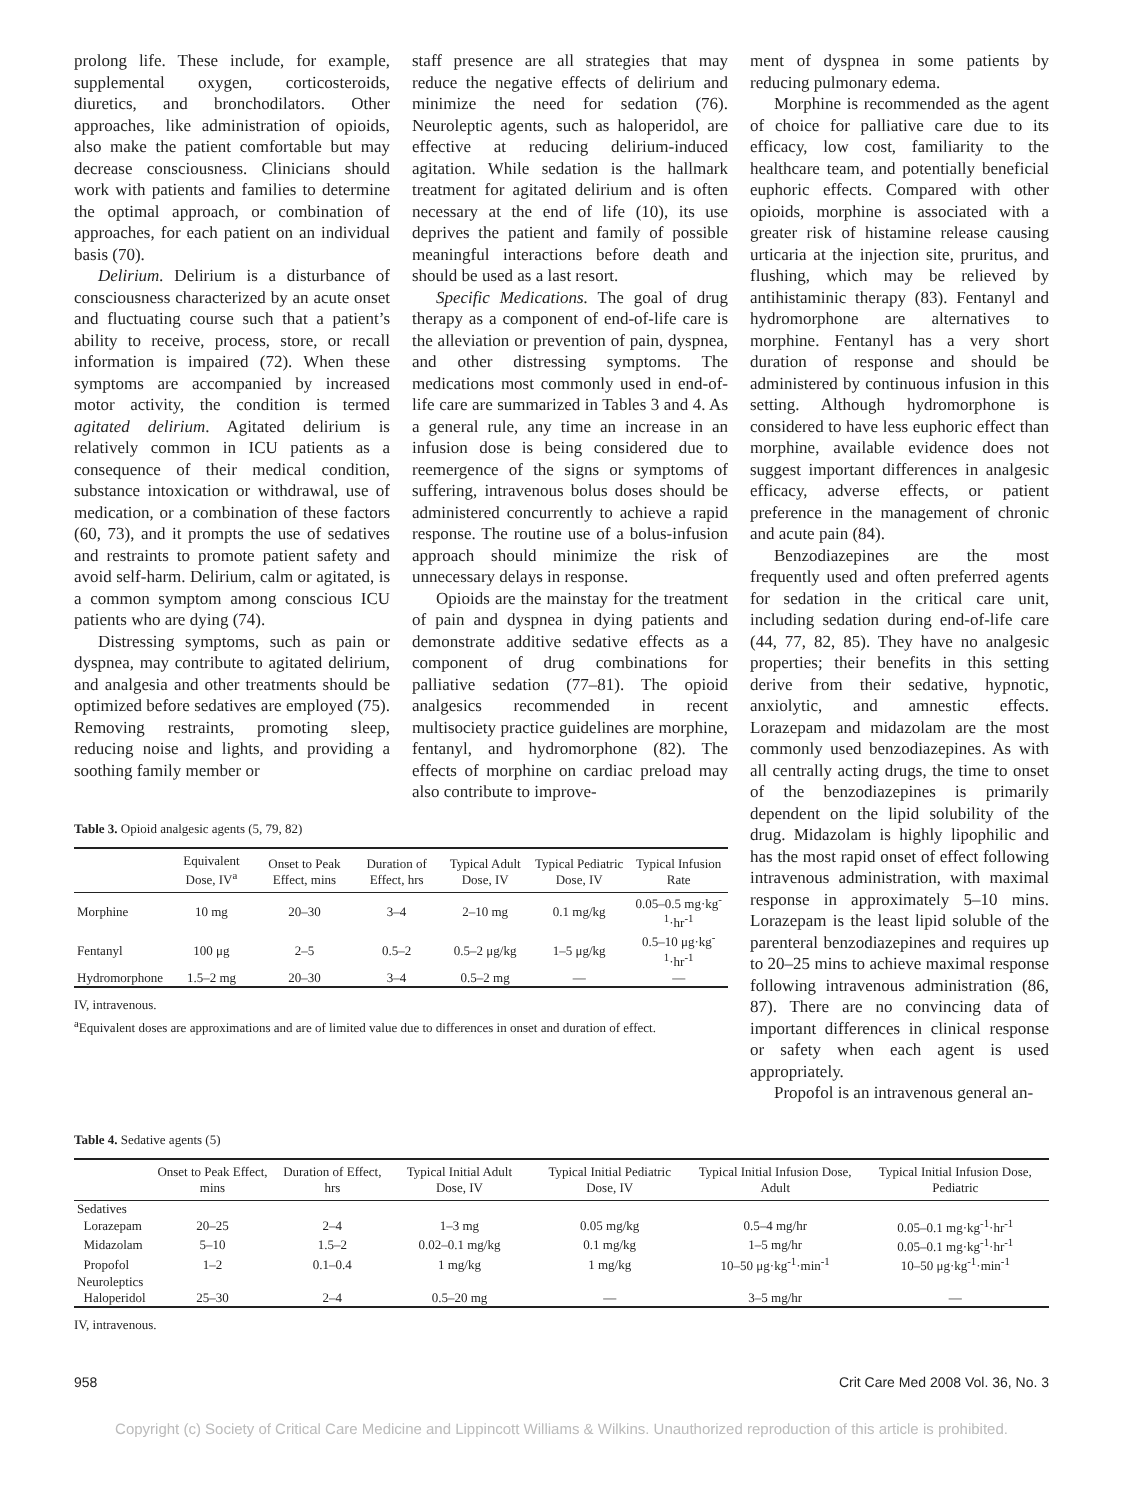prolong life. These include, for example, supplemental oxygen, corticosteroids, diuretics, and bronchodilators. Other approaches, like administration of opioids, also make the patient comfortable but may decrease consciousness. Clinicians should work with patients and families to determine the optimal approach, or combination of approaches, for each patient on an individual basis (70).
Delirium. Delirium is a disturbance of consciousness characterized by an acute onset and fluctuating course such that a patient’s ability to receive, process, store, or recall information is impaired (72). When these symptoms are accompanied by increased motor activity, the condition is termed agitated delirium. Agitated delirium is relatively common in ICU patients as a consequence of their medical condition, substance intoxication or withdrawal, use of medication, or a combination of these factors (60, 73), and it prompts the use of sedatives and restraints to promote patient safety and avoid self-harm. Delirium, calm or agitated, is a common symptom among conscious ICU patients who are dying (74).
Distressing symptoms, such as pain or dyspnea, may contribute to agitated delirium, and analgesia and other treatments should be optimized before sedatives are employed (75). Removing restraints, promoting sleep, reducing noise and lights, and providing a soothing family member or
staff presence are all strategies that may reduce the negative effects of delirium and minimize the need for sedation (76). Neuroleptic agents, such as haloperidol, are effective at reducing delirium-induced agitation. While sedation is the hallmark treatment for agitated delirium and is often necessary at the end of life (10), its use deprives the patient and family of possible meaningful interactions before death and should be used as a last resort.
Specific Medications. The goal of drug therapy as a component of end-of-life care is the alleviation or prevention of pain, dyspnea, and other distressing symptoms. The medications most commonly used in end-of-life care are summarized in Tables 3 and 4. As a general rule, any time an increase in an infusion dose is being considered due to reemergence of the signs or symptoms of suffering, intravenous bolus doses should be administered concurrently to achieve a rapid response. The routine use of a bolus-infusion approach should minimize the risk of unnecessary delays in response.
Opioids are the mainstay for the treatment of pain and dyspnea in dying patients and demonstrate additive sedative effects as a component of drug combinations for palliative sedation (77–81). The opioid analgesics recommended in recent multisociety practice guidelines are morphine, fentanyl, and hydromorphone (82). The effects of morphine on cardiac preload may also contribute to improve-
Table 3. Opioid analgesic agents (5, 79, 82)
| | Equivalent Dose, IV<sup>a</sup> | Onset to Peak Effect, mins | Duration of Effect, hrs | Typical Adult Dose, IV | Typical Pediatric Dose, IV | Typical Infusion Rate |
| --- | --- | --- | --- | --- | --- | --- |
| Morphine | 10 mg | 20–30 | 3–4 | 2–10 mg | 0.1 mg/kg | 0.05–0.5 mg·kg<sup>-1</sup>·hr<sup>-1</sup> |
| Fentanyl | 100 μg | 2–5 | 0.5–2 | 0.5–2 μg/kg | 1–5 μg/kg | 0.5–10 μg·kg<sup>-1</sup>·hr<sup>-1</sup> |
| Hydromorphone | 1.5–2 mg | 20–30 | 3–4 | 0.5–2 mg | — | — |
IV, intravenous.
<sup>a</sup> Equivalent doses are approximations and are of limited value due to differences in onset and duration of effect.
ment of dyspnea in some patients by reducing pulmonary edema.
Morphine is recommended as the agent of choice for palliative care due to its efficacy, low cost, familiarity to the healthcare team, and potentially beneficial euphoric effects. Compared with other opioids, morphine is associated with a greater risk of histamine release causing urticaria at the injection site, pruritus, and flushing, which may be relieved by antihistaminic therapy (83). Fentanyl and hydromorphone are alternatives to morphine. Fentanyl has a very short duration of response and should be administered by continuous infusion in this setting. Although hydromorphone is considered to have less euphoric effect than morphine, available evidence does not suggest important differences in analgesic efficacy, adverse effects, or patient preference in the management of chronic and acute pain (84).
Benzodiazepines are the most frequently used and often preferred agents for sedation in the critical care unit, including sedation during end-of-life care (44, 77, 82, 85). They have no analgesic properties; their benefits in this setting derive from their sedative, hypnotic, anxiolytic, and amnestic effects. Lorazepam and midazolam are the most commonly used benzodiazepines. As with all centrally acting drugs, the time to onset of the benzodiazepines is primarily dependent on the lipid solubility of the drug. Midazolam is highly lipophilic and has the most rapid onset of effect following intravenous administration, with maximal response in approximately 5–10 mins. Lorazepam is the least lipid soluble of the parenteral benzodiazepines and requires up to 20–25 mins to achieve maximal response following intravenous administration (86, 87). There are no convincing data of important differences in clinical response or safety when each agent is used appropriately.
Propofol is an intravenous general an-
Table 4. Sedative agents (5)
| | Onset to Peak Effect, mins | Duration of Effect, hrs | Typical Initial Adult Dose, IV | Typical Initial Pediatric Dose, IV | Typical Initial Infusion Dose, Adult | Typical Initial Infusion Dose, Pediatric |
| --- | --- | --- | --- | --- | --- | --- |
| Sedatives | | | | | | |
| Lorazepam | 20–25 | 2–4 | 1–3 mg | 0.05 mg/kg | 0.5–4 mg/hr | 0.05–0.1 mg·kg<sup>-1</sup>·hr<sup>-1</sup> |
| Midazolam | 5–10 | 1.5–2 | 0.02–0.1 mg/kg | 0.1 mg/kg | 1–5 mg/hr | 0.05–0.1 mg·kg<sup>-1</sup>·hr<sup>-1</sup> |
| Propofol | 1–2 | 0.1–0.4 | 1 mg/kg | 1 mg/kg | 10–50 μg·kg<sup>-1</sup>·min<sup>-1</sup> | 10–50 μg·kg<sup>-1</sup>·min<sup>-1</sup> |
| Neuroleptics | | | | | | |
| Haloperidol | 25–30 | 2–4 | 0.5–20 mg | — | 3–5 mg/hr | — |
IV, intravenous.
958 Crit Care Med 2008 Vol. 36, No. 3
Copyright (c) Society of Critical Care Medicine and Lippincott Williams & Wilkins. Unauthorized reproduction of this article is prohibited.